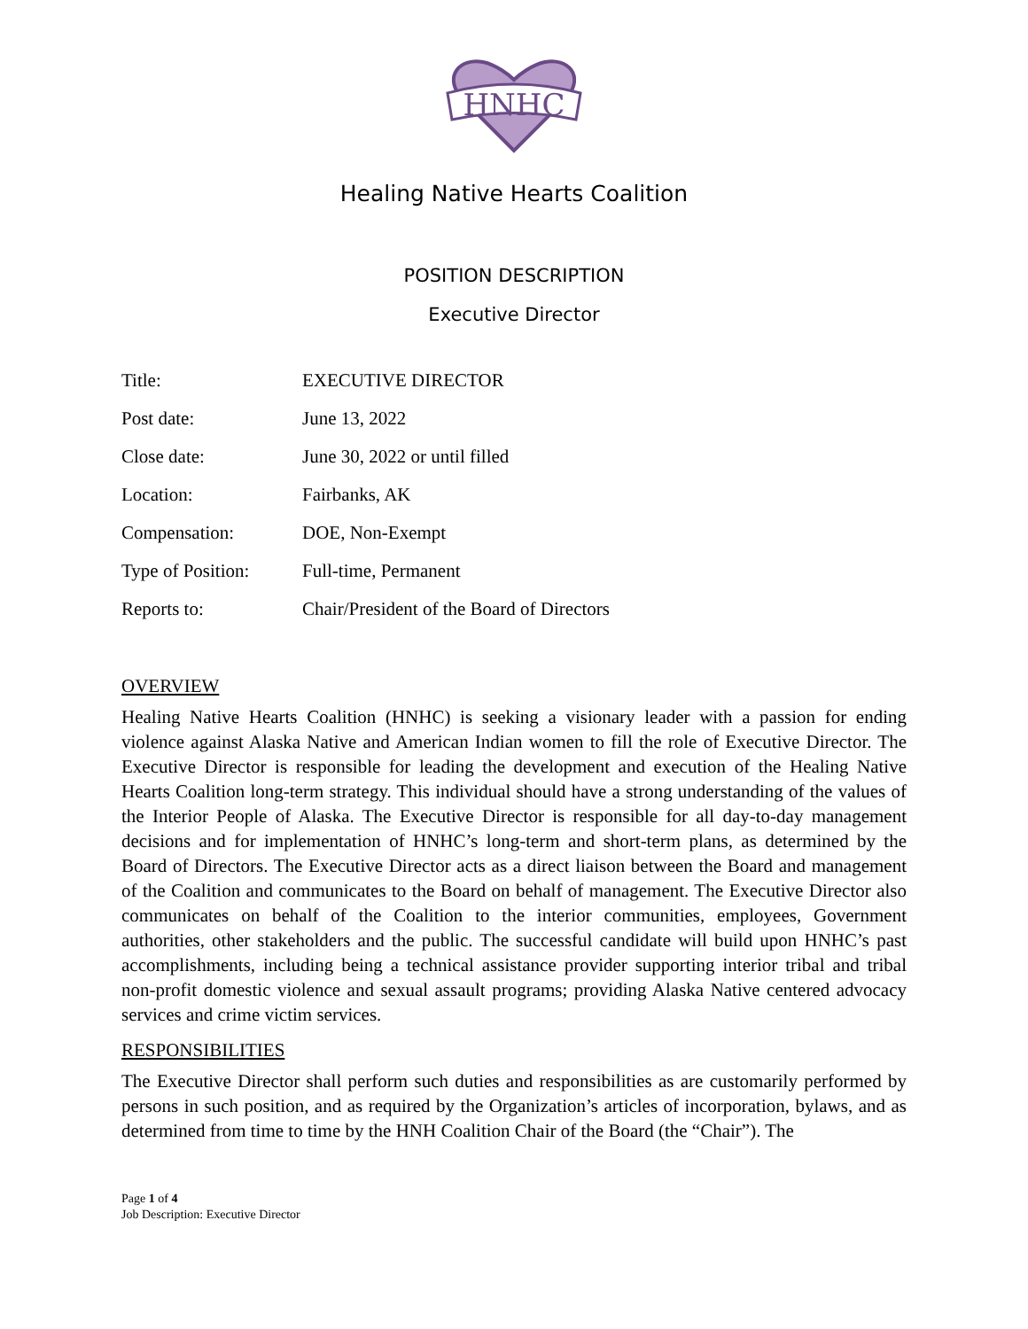HNHC
Healing Native Hearts Coalition
POSITION DESCRIPTION
Executive Director
| Title: | EXECUTIVE DIRECTOR |
| Post date: | June 13, 2022 |
| Close date: | June 30, 2022 or until filled |
| Location: | Fairbanks, AK |
| Compensation: | DOE, Non-Exempt |
| Type of Position: | Full-time, Permanent |
| Reports to: | Chair/President of the Board of Directors |
OVERVIEW
Healing Native Hearts Coalition (HNHC) is seeking a visionary leader with a passion for ending violence against Alaska Native and American Indian women to fill the role of Executive Director. The Executive Director is responsible for leading the development and execution of the Healing Native Hearts Coalition long-term strategy. This individual should have a strong understanding of the values of the Interior People of Alaska. The Executive Director is responsible for all day-to-day management decisions and for implementation of HNHC’s long-term and short-term plans, as determined by the Board of Directors. The Executive Director acts as a direct liaison between the Board and management of the Coalition and communicates to the Board on behalf of management. The Executive Director also communicates on behalf of the Coalition to the interior communities, employees, Government authorities, other stakeholders and the public. The successful candidate will build upon HNHC’s past accomplishments, including being a technical assistance provider supporting interior tribal and tribal non-profit domestic violence and sexual assault programs; providing Alaska Native centered advocacy services and crime victim services.
RESPONSIBILITIES
The Executive Director shall perform such duties and responsibilities as are customarily performed by persons in such position, and as required by the Organization’s articles of incorporation, bylaws, and as determined from time to time by the HNH Coalition Chair of the Board (the “Chair”). The
Page 1 of 4
Job Description: Executive Director